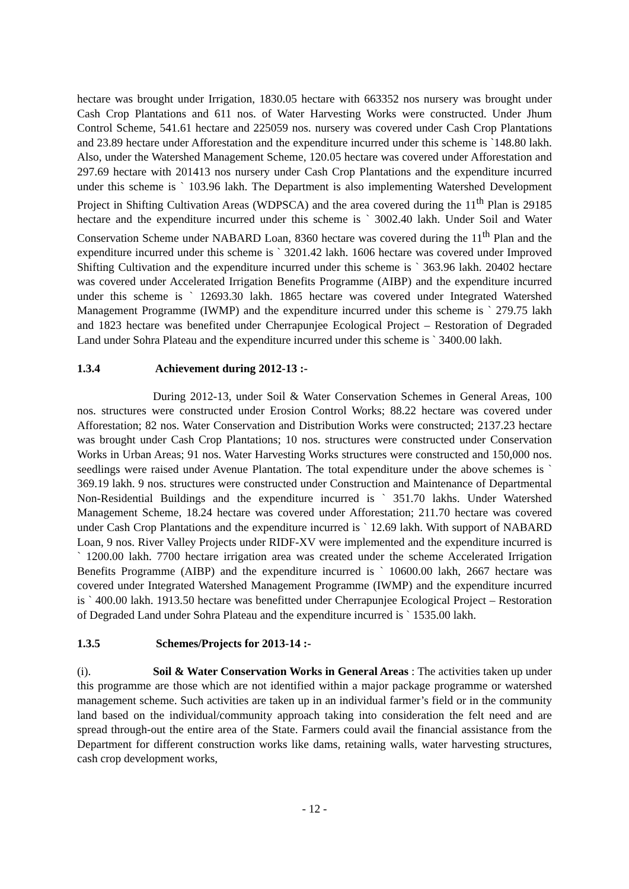hectare was brought under Irrigation, 1830.05 hectare with 663352 nos nursery was brought under Cash Crop Plantations and 611 nos. of Water Harvesting Works were constructed. Under Jhum Control Scheme, 541.61 hectare and 225059 nos. nursery was covered under Cash Crop Plantations and 23.89 hectare under Afforestation and the expenditure incurred under this scheme is `148.80 lakh. Also, under the Watershed Management Scheme, 120.05 hectare was covered under Afforestation and 297.69 hectare with 201413 nos nursery under Cash Crop Plantations and the expenditure incurred under this scheme is ` 103.96 lakh. The Department is also implementing Watershed Development Project in Shifting Cultivation Areas (WDPSCA) and the area covered during the 11<sup>th</sup> Plan is 29185 hectare and the expenditure incurred under this scheme is ` 3002.40 lakh. Under Soil and Water Conservation Scheme under NABARD Loan, 8360 hectare was covered during the 11<sup>th</sup> Plan and the expenditure incurred under this scheme is ` 3201.42 lakh. 1606 hectare was covered under Improved Shifting Cultivation and the expenditure incurred under this scheme is ` 363.96 lakh. 20402 hectare was covered under Accelerated Irrigation Benefits Programme (AIBP) and the expenditure incurred under this scheme is ` 12693.30 lakh. 1865 hectare was covered under Integrated Watershed Management Programme (IWMP) and the expenditure incurred under this scheme is ` 279.75 lakh and 1823 hectare was benefited under Cherrapunjee Ecological Project – Restoration of Degraded Land under Sohra Plateau and the expenditure incurred under this scheme is ` 3400.00 lakh.
1.3.4 Achievement during 2012-13 :-
During 2012-13, under Soil & Water Conservation Schemes in General Areas, 100 nos. structures were constructed under Erosion Control Works; 88.22 hectare was covered under Afforestation; 82 nos. Water Conservation and Distribution Works were constructed; 2137.23 hectare was brought under Cash Crop Plantations; 10 nos. structures were constructed under Conservation Works in Urban Areas; 91 nos. Water Harvesting Works structures were constructed and 150,000 nos. seedlings were raised under Avenue Plantation. The total expenditure under the above schemes is ` 369.19 lakh. 9 nos. structures were constructed under Construction and Maintenance of Departmental Non-Residential Buildings and the expenditure incurred is ` 351.70 lakhs. Under Watershed Management Scheme, 18.24 hectare was covered under Afforestation; 211.70 hectare was covered under Cash Crop Plantations and the expenditure incurred is ` 12.69 lakh. With support of NABARD Loan, 9 nos. River Valley Projects under RIDF-XV were implemented and the expenditure incurred is ` 1200.00 lakh. 7700 hectare irrigation area was created under the scheme Accelerated Irrigation Benefits Programme (AIBP) and the expenditure incurred is ` 10600.00 lakh, 2667 hectare was covered under Integrated Watershed Management Programme (IWMP) and the expenditure incurred is ` 400.00 lakh. 1913.50 hectare was benefitted under Cherrapunjee Ecological Project – Restoration of Degraded Land under Sohra Plateau and the expenditure incurred is ` 1535.00 lakh.
1.3.5 Schemes/Projects for 2013-14 :-
(i). Soil & Water Conservation Works in General Areas : The activities taken up under this programme are those which are not identified within a major package programme or watershed management scheme. Such activities are taken up in an individual farmer’s field or in the community land based on the individual/community approach taking into consideration the felt need and are spread through-out the entire area of the State. Farmers could avail the financial assistance from the Department for different construction works like dams, retaining walls, water harvesting structures, cash crop development works,
- 12 -